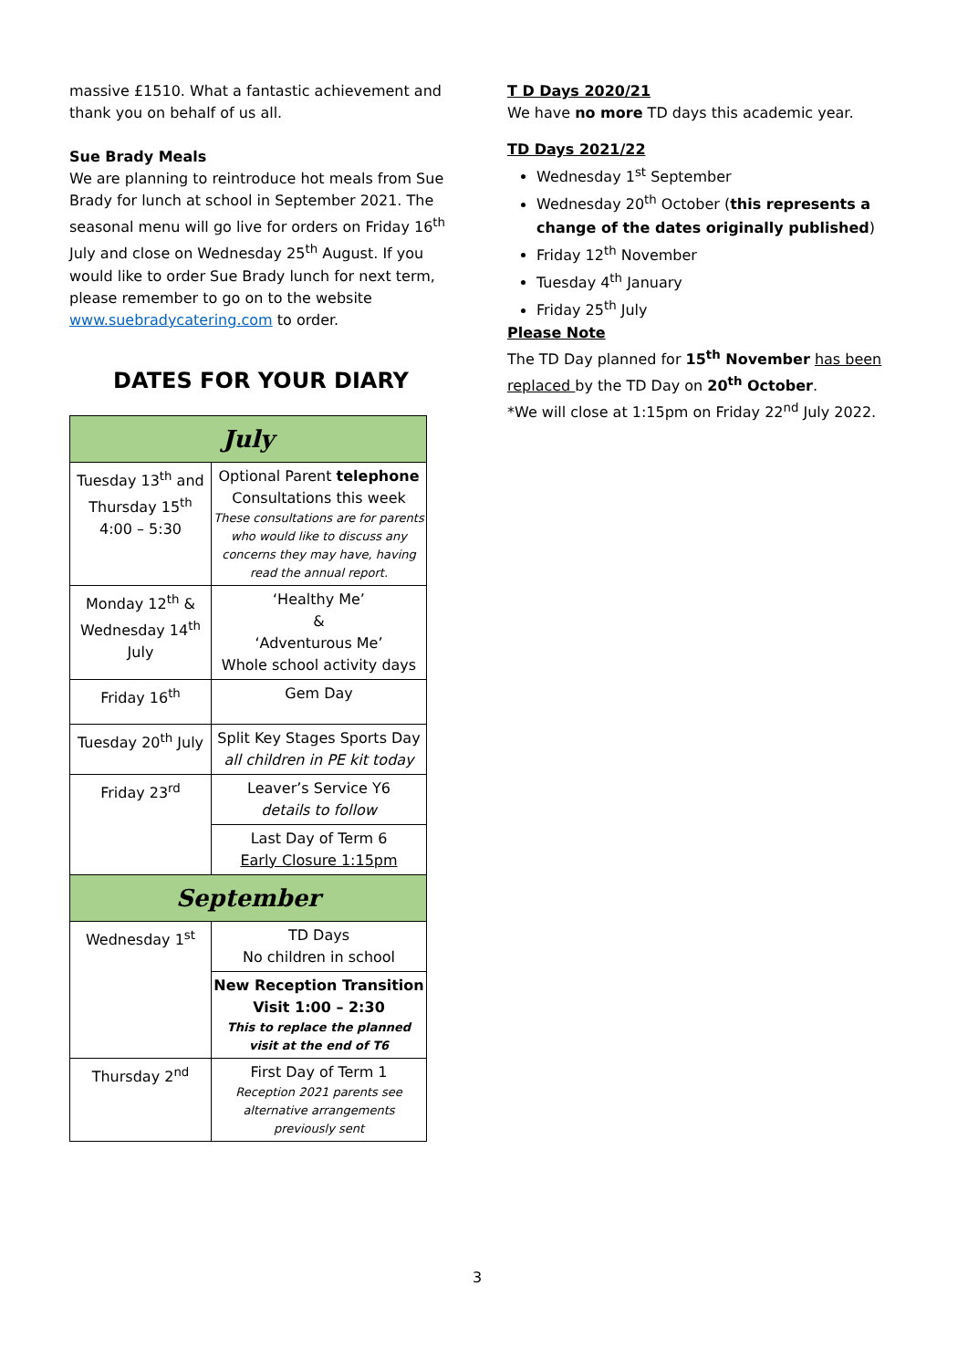massive £1510. What a fantastic achievement and thank you on behalf of us all.
Sue Brady Meals
We are planning to reintroduce hot meals from Sue Brady for lunch at school in September 2021. The seasonal menu will go live for orders on Friday 16<sup>th</sup> July and close on Wednesday 25<sup>th</sup> August. If you would like to order Sue Brady lunch for next term, please remember to go on to the website www.suebradycatering.com to order.
DATES FOR YOUR DIARY
| July | |
| Tuesday 13<sup>th</sup> and Thursday 15<sup>th</sup> 4:00 – 5:30 | Optional Parent telephone Consultations this week These consultations are for parents who would like to discuss any concerns they may have, having read the annual report. |
| Monday 12<sup>th</sup> & Wednesday 14<sup>th</sup> July | ‘Healthy Me’ & ‘Adventurous Me’ Whole school activity days |
| Friday 16<sup>th</sup> | Gem Day |
| Tuesday 20<sup>th</sup> July | Split Key Stages Sports Day all children in PE kit today |
| Friday 23<sup>rd</sup> | Leaver’s Service Y6 details to follow |
| | Last Day of Term 6 Early Closure 1:15pm |
| September | |
| Wednesday 1<sup>st</sup> | TD Days No children in school |
| | New Reception Transition Visit 1:00 – 2:30 This to replace the planned visit at the end of T6 |
| Thursday 2<sup>nd</sup> | First Day of Term 1 Reception 2021 parents see alternative arrangements previously sent |
T D Days 2020/21
We have no more TD days this academic year.
TD Days 2021/22
Wednesday 1<sup>st</sup> September
Wednesday 20<sup>th</sup> October (this represents a change of the dates originally published)
Friday 12<sup>th</sup> November
Tuesday 4<sup>th</sup> January
Friday 25<sup>th</sup> July
Please Note
The TD Day planned for 15<sup>th</sup> November has been replaced by the TD Day on 20<sup>th</sup> October.
*We will close at 1:15pm on Friday 22<sup>nd</sup> July 2022.
3